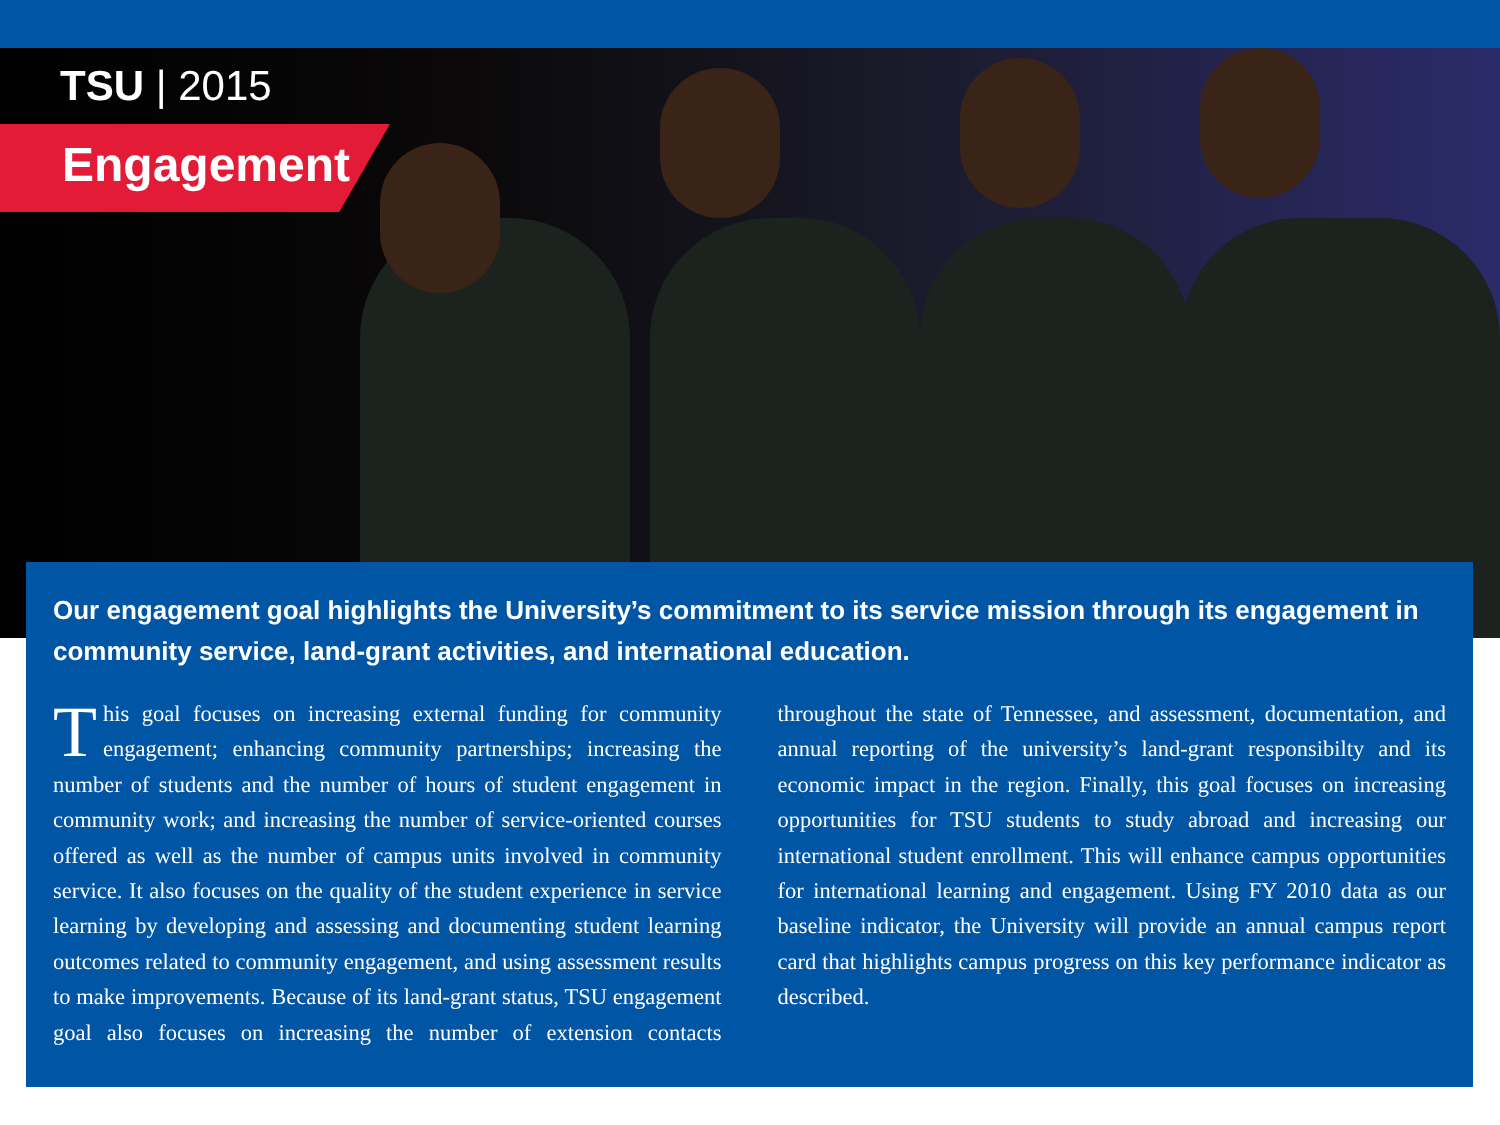TSU | 2015
Engagement
Our engagement goal highlights the University’s commitment to its service mission through its engagement in community service, land-grant activities, and international education.
This goal focuses on increasing external funding for community engagement; enhancing community partnerships; increasing the number of students and the number of hours of student engagement in community work; and increasing the number of service-oriented courses offered as well as the number of campus units involved in community service. It also focuses on the quality of the student experience in service learning by developing and assessing and documenting student learning outcomes related to community engagement, and using assessment results to make improvements. Because of its land-grant status, TSU engagement goal also focuses on increasing the number of extension contacts throughout the state of Tennessee, and assessment, documentation, and annual reporting of the university’s land-grant responsibilty and its economic impact in the region. Finally, this goal focuses on increasing opportunities for TSU students to study abroad and increasing our international student enrollment. This will enhance campus opportunities for international learning and engagement. Using FY 2010 data as our baseline indicator, the University will provide an annual campus report card that highlights campus progress on this key performance indicator as described.